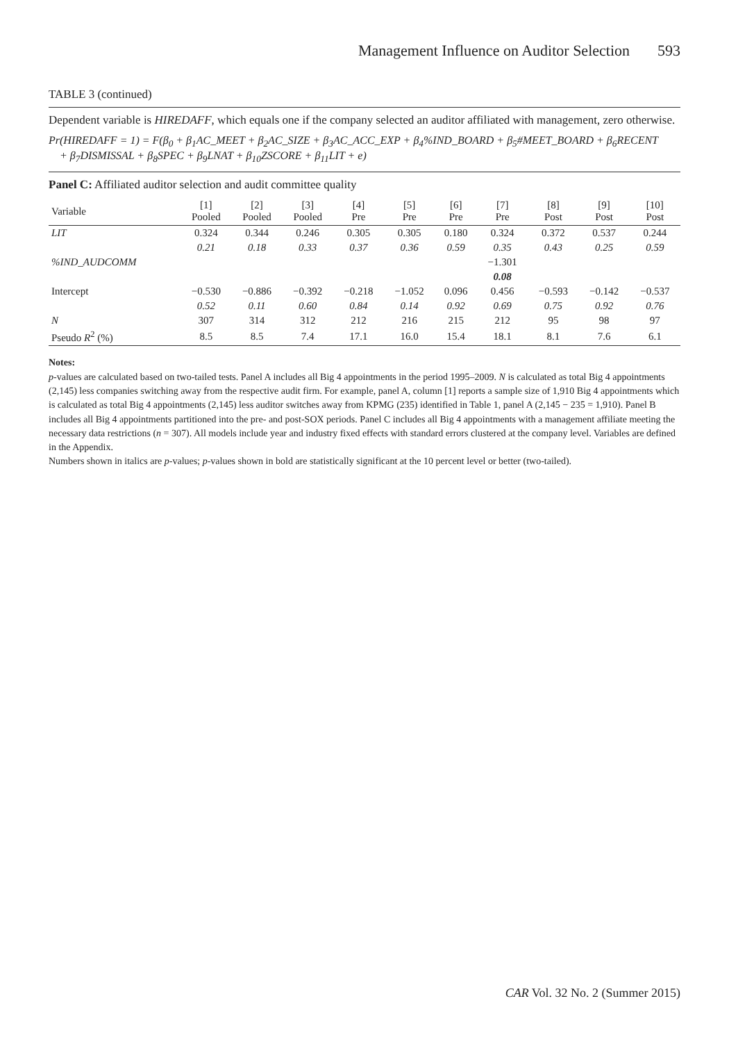Management Influence on Auditor Selection 593
TABLE 3 (continued)
Dependent variable is HIREDAFF, which equals one if the company selected an auditor affiliated with management, zero otherwise.
Pr(HIREDAFF = 1) = F(β<sub>0</sub> + β<sub>1</sub>AC_MEET + β<sub>2</sub>AC_SIZE + β<sub>3</sub>AC_ACC_EXP + β<sub>4</sub>%IND_BOARD + β<sub>5</sub>#MEET_BOARD + β<sub>6</sub>RECENT
+ β<sub>7</sub>DISMISSAL + β<sub>8</sub>SPEC + β<sub>9</sub>LNAT + β<sub>10</sub>ZSCORE + β<sub>11</sub>LIT + e)
Panel C: Affiliated auditor selection and audit committee quality
| Variable | [1] Pooled | [2] Pooled | [3] Pooled | [4] Pre | [5] Pre | [6] Pre | [7] Pre | [8] Post | [9] Post | [10] Post |
| --- | --- | --- | --- | --- | --- | --- | --- | --- | --- | --- |
| LIT | 0.324 | 0.344 | 0.246 | 0.305 | 0.305 | 0.180 | 0.324 | 0.372 | 0.537 | 0.244 |
| | 0.21 | 0.18 | 0.33 | 0.37 | 0.36 | 0.59 | 0.35 | 0.43 | 0.25 | 0.59 |
| %IND_AUDCOMM | | | | | | | −1.301 | | | |
| | | | | | | | 0.08 | | | |
| Intercept | −0.530 | −0.886 | −0.392 | −0.218 | −1.052 | 0.096 | 0.456 | −0.593 | −0.142 | −0.537 |
| | 0.52 | 0.11 | 0.60 | 0.84 | 0.14 | 0.92 | 0.69 | 0.75 | 0.92 | 0.76 |
| N | 307 | 314 | 312 | 212 | 216 | 215 | 212 | 95 | 98 | 97 |
| Pseudo R<sup>2</sup> (%) | 8.5 | 8.5 | 7.4 | 17.1 | 16.0 | 15.4 | 18.1 | 8.1 | 7.6 | 6.1 |
Notes:
p-values are calculated based on two-tailed tests. Panel A includes all Big 4 appointments in the period 1995–2009. N is calculated as total Big 4 appointments (2,145) less companies switching away from the respective audit firm. For example, panel A, column [1] reports a sample size of 1,910 Big 4 appointments which is calculated as total Big 4 appointments (2,145) less auditor switches away from KPMG (235) identified in Table 1, panel A (2,145 − 235 = 1,910). Panel B includes all Big 4 appointments partitioned into the pre- and post-SOX periods. Panel C includes all Big 4 appointments with a management affiliate meeting the necessary data restrictions (n = 307). All models include year and industry fixed effects with standard errors clustered at the company level. Variables are defined in the Appendix.
Numbers shown in italics are p-values; p-values shown in bold are statistically significant at the 10 percent level or better (two-tailed).
CAR Vol. 32 No. 2 (Summer 2015)